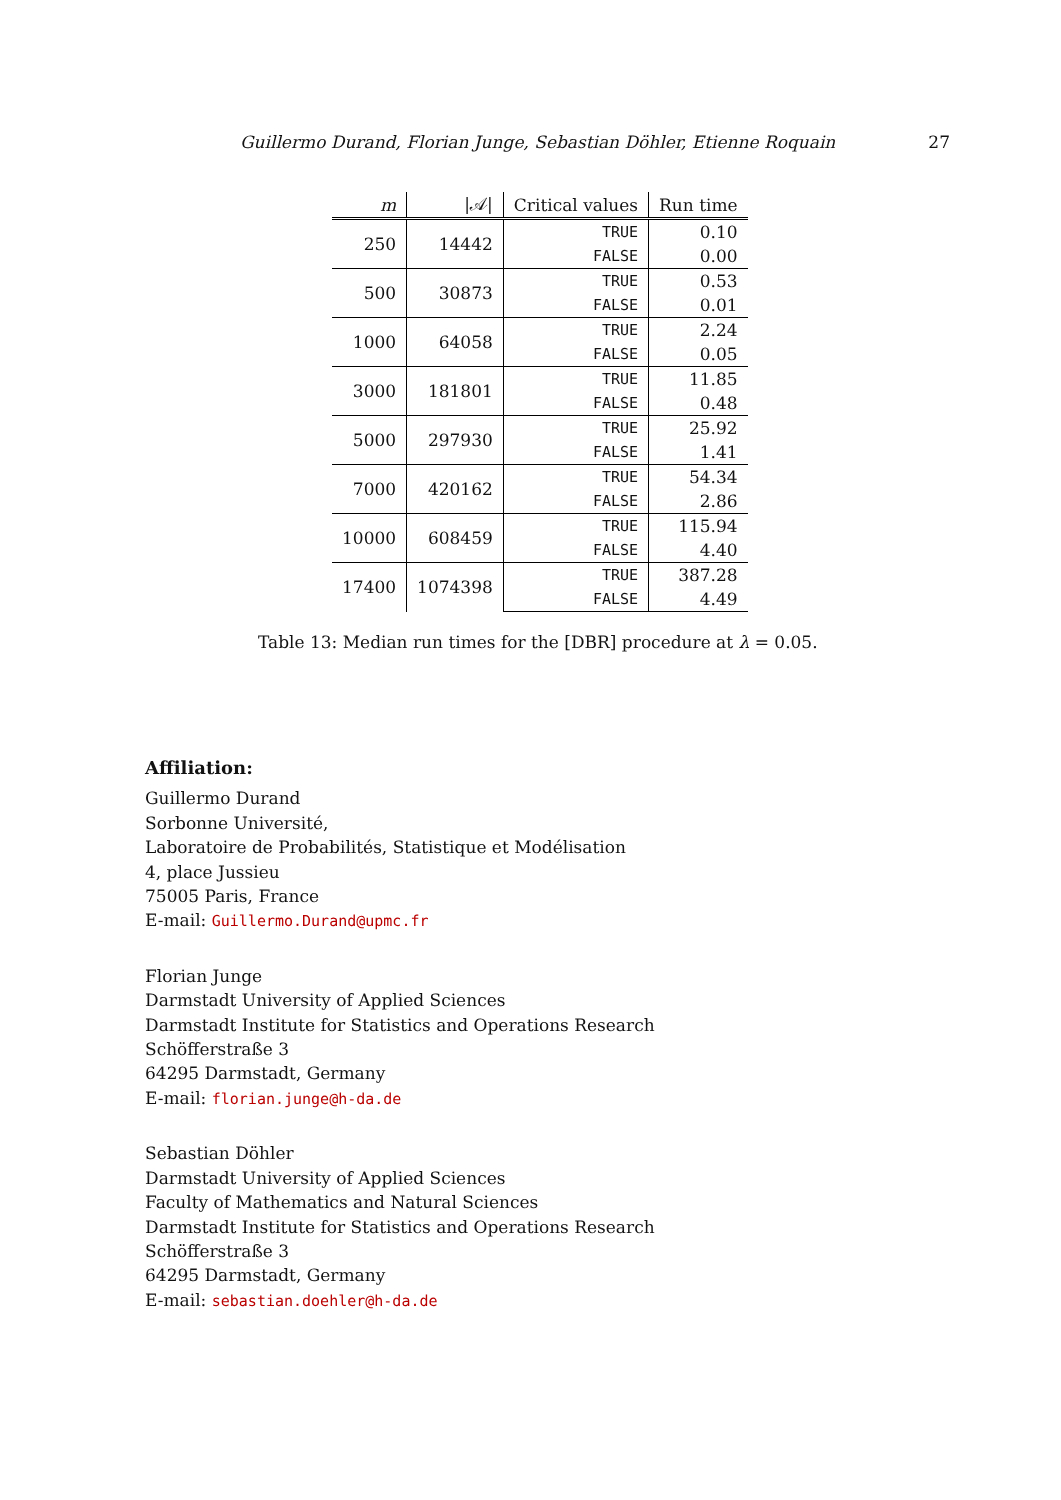Guillermo Durand, Florian Junge, Sebastian Döhler, Etienne Roquain 27
| m | /𝒜/ | Critical values | Run time |
| --- | --- | --- | --- |
| 250 | 14442 | TRUE | 0.10 |
| | | FALSE | 0.00 |
| 500 | 30873 | TRUE | 0.53 |
| | | FALSE | 0.01 |
| 1000 | 64058 | TRUE | 2.24 |
| | | FALSE | 0.05 |
| 3000 | 181801 | TRUE | 11.85 |
| | | FALSE | 0.48 |
| 5000 | 297930 | TRUE | 25.92 |
| | | FALSE | 1.41 |
| 7000 | 420162 | TRUE | 54.34 |
| | | FALSE | 2.86 |
| 10000 | 608459 | TRUE | 115.94 |
| | | FALSE | 4.40 |
| 17400 | 1074398 | TRUE | 387.28 |
| | | FALSE | 4.49 |
Table 13: Median run times for the [DBR] procedure at λ = 0.05.
Affiliation:
Guillermo Durand
Sorbonne Université,
Laboratoire de Probabilités, Statistique et Modélisation
4, place Jussieu
75005 Paris, France
E-mail: Guillermo.Durand@upmc.fr
Florian Junge
Darmstadt University of Applied Sciences
Darmstadt Institute for Statistics and Operations Research
Schöfferstraße 3
64295 Darmstadt, Germany
E-mail: florian.junge@h-da.de
Sebastian Döhler
Darmstadt University of Applied Sciences
Faculty of Mathematics and Natural Sciences
Darmstadt Institute for Statistics and Operations Research
Schöfferstraße 3
64295 Darmstadt, Germany
E-mail: sebastian.doehler@h-da.de